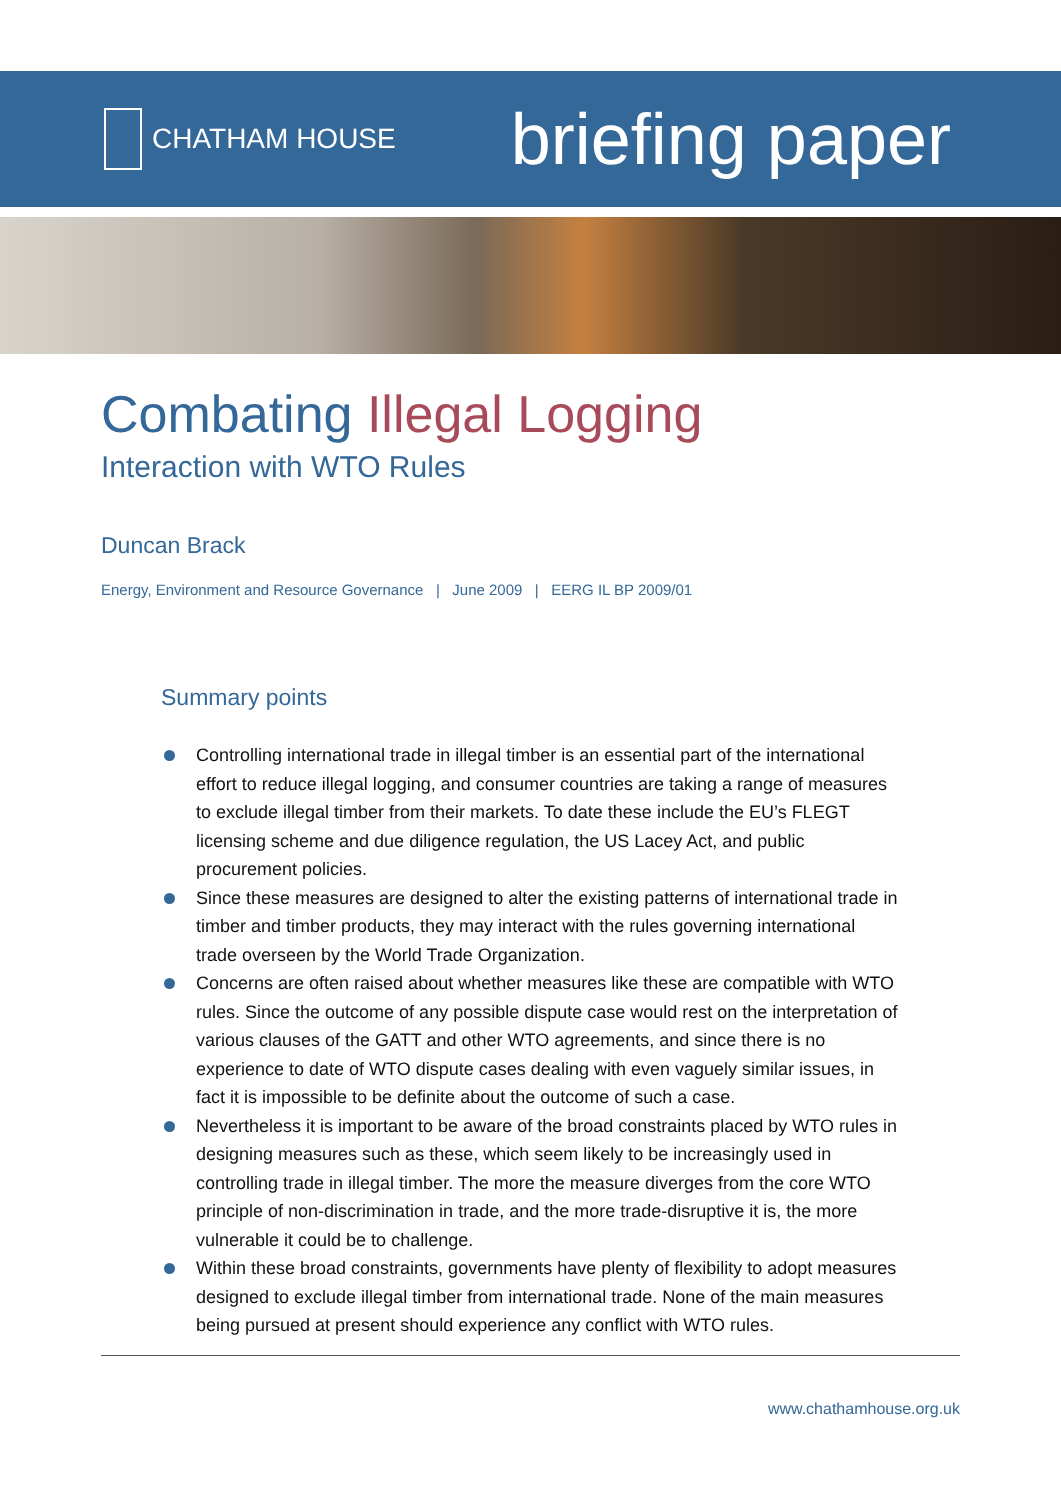CHATHAM HOUSE
briefing paper
Combating Illegal Logging
Interaction with WTO Rules
Duncan Brack
Energy, Environment and Resource Governance | June 2009 | EERG IL BP 2009/01
Summary points
Controlling international trade in illegal timber is an essential part of the international effort to reduce illegal logging, and consumer countries are taking a range of measures to exclude illegal timber from their markets. To date these include the EU’s FLEGT licensing scheme and due diligence regulation, the US Lacey Act, and public procurement policies.
Since these measures are designed to alter the existing patterns of international trade in timber and timber products, they may interact with the rules governing international trade overseen by the World Trade Organization.
Concerns are often raised about whether measures like these are compatible with WTO rules. Since the outcome of any possible dispute case would rest on the interpretation of various clauses of the GATT and other WTO agreements, and since there is no experience to date of WTO dispute cases dealing with even vaguely similar issues, in fact it is impossible to be definite about the outcome of such a case.
Nevertheless it is important to be aware of the broad constraints placed by WTO rules in designing measures such as these, which seem likely to be increasingly used in controlling trade in illegal timber. The more the measure diverges from the core WTO principle of non-discrimination in trade, and the more trade-disruptive it is, the more vulnerable it could be to challenge.
Within these broad constraints, governments have plenty of flexibility to adopt measures designed to exclude illegal timber from international trade. None of the main measures being pursued at present should experience any conflict with WTO rules.
www.chathamhouse.org.uk